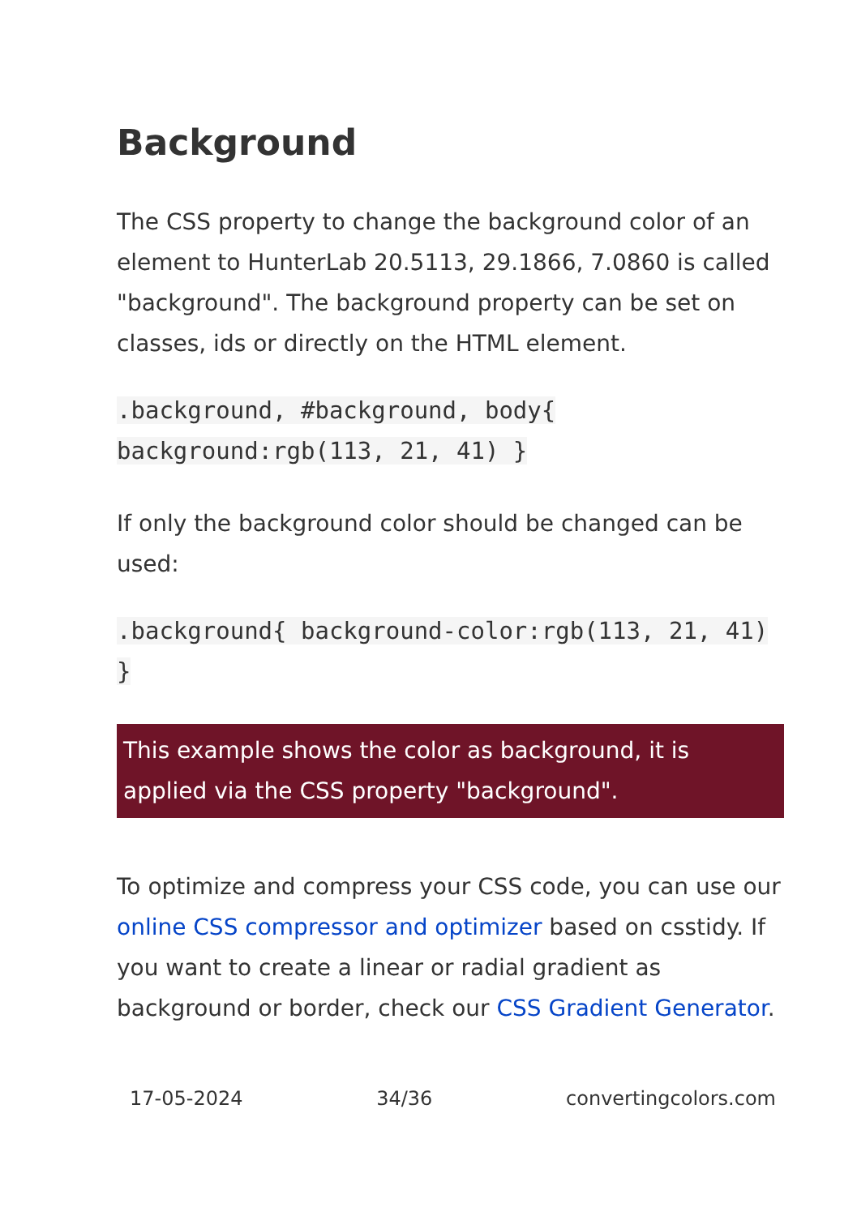Background
The CSS property to change the background color of an element to HunterLab 20.5113, 29.1866, 7.0860 is called "background". The background property can be set on classes, ids or directly on the HTML element.
.background, #background, body{
background:rgb(113, 21, 41) }
If only the background color should be changed can be used:
.background{ background-color:rgb(113, 21, 41) }
This example shows the color as background, it is applied via the CSS property "background".
To optimize and compress your CSS code, you can use our online CSS compressor and optimizer based on csstidy. If you want to create a linear or radial gradient as background or border, check our CSS Gradient Generator.
17-05-2024 34/36 convertingcolors.com